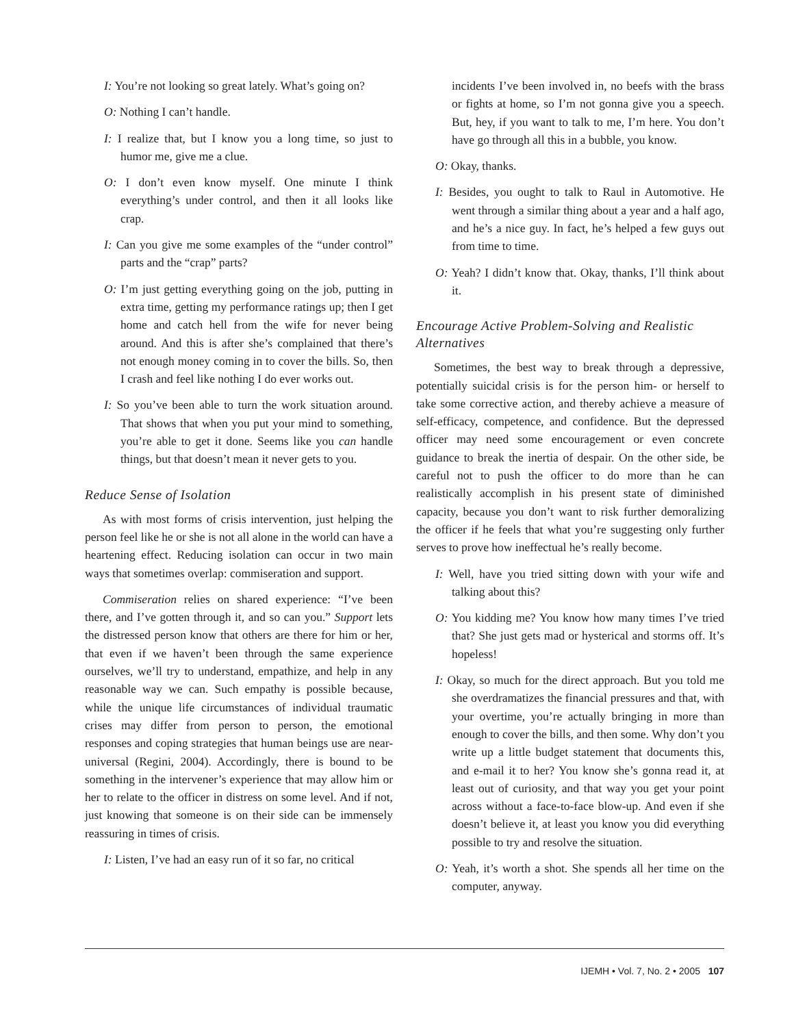I: You’re not looking so great lately. What’s going on?
O: Nothing I can’t handle.
I: I realize that, but I know you a long time, so just to humor me, give me a clue.
O: I don’t even know myself. One minute I think everything’s under control, and then it all looks like crap.
I: Can you give me some examples of the “under control” parts and the “crap” parts?
O: I’m just getting everything going on the job, putting in extra time, getting my performance ratings up; then I get home and catch hell from the wife for never being around. And this is after she’s complained that there’s not enough money coming in to cover the bills. So, then I crash and feel like nothing I do ever works out.
I: So you’ve been able to turn the work situation around. That shows that when you put your mind to something, you’re able to get it done. Seems like you can handle things, but that doesn’t mean it never gets to you.
Reduce Sense of Isolation
As with most forms of crisis intervention, just helping the person feel like he or she is not all alone in the world can have a heartening effect. Reducing isolation can occur in two main ways that sometimes overlap: commiseration and support.
Commiseration relies on shared experience: “I’ve been there, and I’ve gotten through it, and so can you.” Support lets the distressed person know that others are there for him or her, that even if we haven’t been through the same experience ourselves, we’ll try to understand, empathize, and help in any reasonable way we can. Such empathy is possible because, while the unique life circumstances of individual traumatic crises may differ from person to person, the emotional responses and coping strategies that human beings use are near-universal (Regini, 2004). Accordingly, there is bound to be something in the intervener’s experience that may allow him or her to relate to the officer in distress on some level. And if not, just knowing that someone is on their side can be immensely reassuring in times of crisis.
I: Listen, I’ve had an easy run of it so far, no critical
incidents I’ve been involved in, no beefs with the brass or fights at home, so I’m not gonna give you a speech. But, hey, if you want to talk to me, I’m here. You don’t have go through all this in a bubble, you know.
O: Okay, thanks.
I: Besides, you ought to talk to Raul in Automotive. He went through a similar thing about a year and a half ago, and he’s a nice guy. In fact, he’s helped a few guys out from time to time.
O: Yeah? I didn’t know that. Okay, thanks, I’ll think about it.
Encourage Active Problem-Solving and Realistic Alternatives
Sometimes, the best way to break through a depressive, potentially suicidal crisis is for the person him- or herself to take some corrective action, and thereby achieve a measure of self-efficacy, competence, and confidence. But the depressed officer may need some encouragement or even concrete guidance to break the inertia of despair. On the other side, be careful not to push the officer to do more than he can realistically accomplish in his present state of diminished capacity, because you don’t want to risk further demoralizing the officer if he feels that what you’re suggesting only further serves to prove how ineffectual he’s really become.
I: Well, have you tried sitting down with your wife and talking about this?
O: You kidding me? You know how many times I’ve tried that? She just gets mad or hysterical and storms off. It’s hopeless!
I: Okay, so much for the direct approach. But you told me she overdramatizes the financial pressures and that, with your overtime, you’re actually bringing in more than enough to cover the bills, and then some. Why don’t you write up a little budget statement that documents this, and e-mail it to her? You know she’s gonna read it, at least out of curiosity, and that way you get your point across without a face-to-face blow-up. And even if she doesn’t believe it, at least you know you did everything possible to try and resolve the situation.
O: Yeah, it’s worth a shot. She spends all her time on the computer, anyway.
IJEMH • Vol. 7, No. 2 • 2005 107